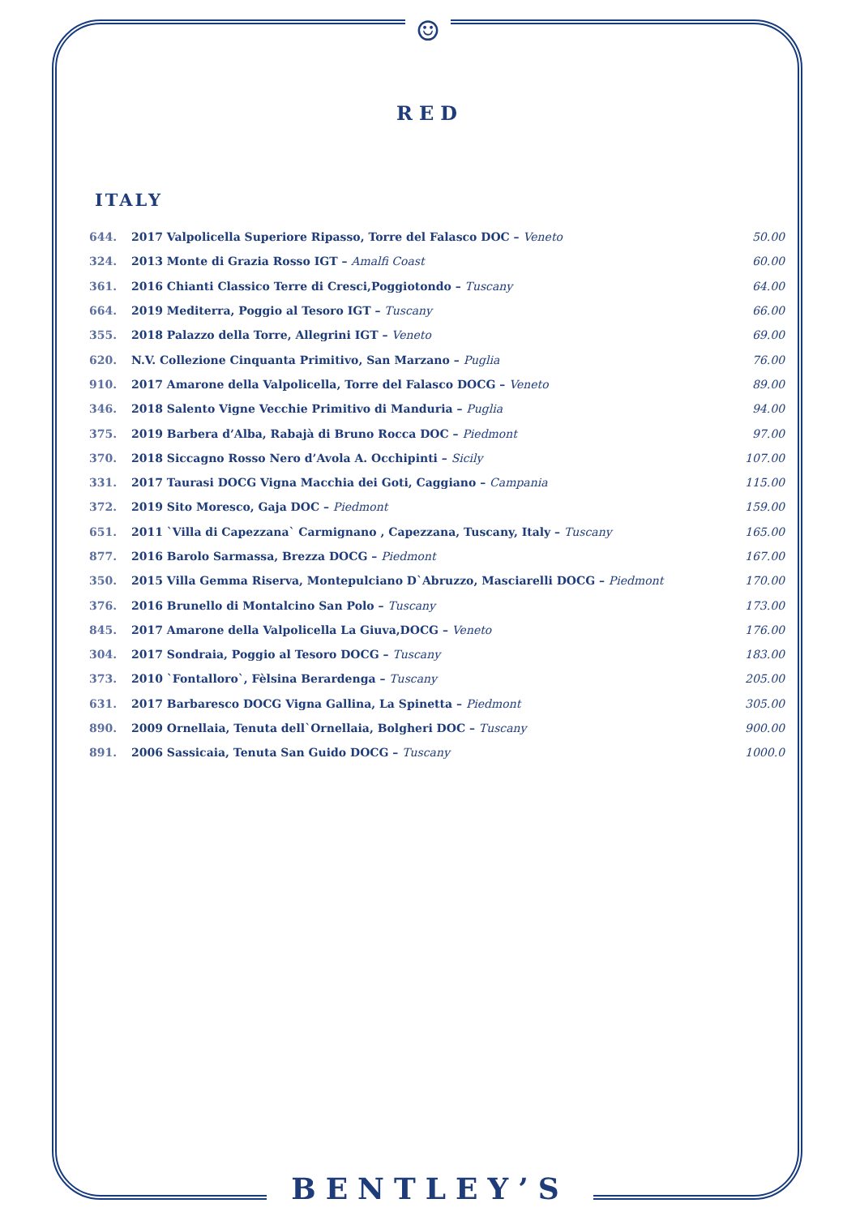☺
RED
ITALY
| 644. | 2017 Valpolicella Superiore Ripasso, Torre del Falasco DOC – Veneto | 50.00 |
| 324. | 2013 Monte di Grazia Rosso IGT – Amalfi Coast | 60.00 |
| 361. | 2016 Chianti Classico Terre di Cresci,Poggiotondo – Tuscany | 64.00 |
| 664. | 2019 Mediterra, Poggio al Tesoro IGT – Tuscany | 66.00 |
| 355. | 2018 Palazzo della Torre, Allegrini IGT – Veneto | 69.00 |
| 620. | N.V. Collezione Cinquanta Primitivo, San Marzano – Puglia | 76.00 |
| 910. | 2017 Amarone della Valpolicella, Torre del Falasco DOCG – Veneto | 89.00 |
| 346. | 2018 Salento Vigne Vecchie Primitivo di Manduria – Puglia | 94.00 |
| 375. | 2019 Barbera d’Alba, Rabajà di Bruno Rocca DOC – Piedmont | 97.00 |
| 370. | 2018 Siccagno Rosso Nero d’Avola A. Occhipinti – Sicily | 107.00 |
| 331. | 2017 Taurasi DOCG Vigna Macchia dei Goti, Caggiano – Campania | 115.00 |
| 372. | 2019 Sito Moresco, Gaja DOC – Piedmont | 159.00 |
| 651. | 2011 `Villa di Capezzana` Carmignano , Capezzana, Tuscany, Italy – Tuscany | 165.00 |
| 877. | 2016 Barolo Sarmassa, Brezza DOCG – Piedmont | 167.00 |
| 350. | 2015 Villa Gemma Riserva, Montepulciano D`Abruzzo, Masciarelli DOCG – Piedmont | 170.00 |
| 376. | 2016 Brunello di Montalcino San Polo – Tuscany | 173.00 |
| 845. | 2017 Amarone della Valpolicella La Giuva,DOCG – Veneto | 176.00 |
| 304. | 2017 Sondraia, Poggio al Tesoro DOCG – Tuscany | 183.00 |
| 373. | 2010 `Fontalloro`, Fèlsina Berardenga – Tuscany | 205.00 |
| 631. | 2017 Barbaresco DOCG Vigna Gallina, La Spinetta – Piedmont | 305.00 |
| 890. | 2009 Ornellaia, Tenuta dell`Ornellaia, Bolgheri DOC – Tuscany | 900.00 |
| 891. | 2006 Sassicaia, Tenuta San Guido DOCG – Tuscany | 1000.0 |
BENTLEY’S